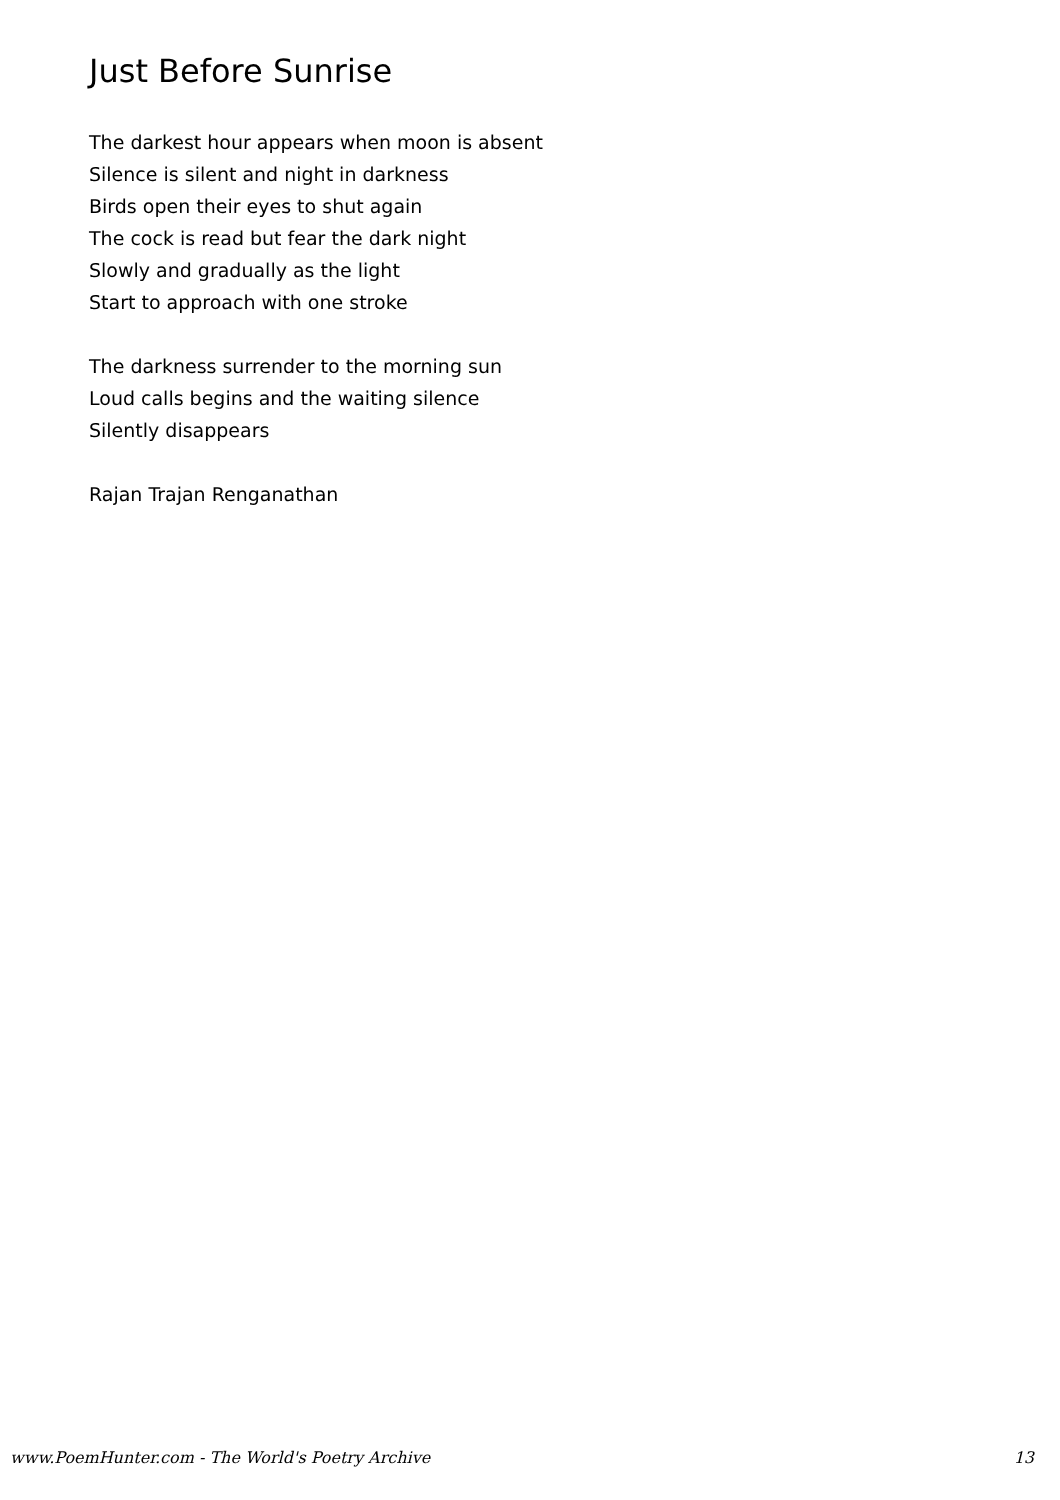Just Before Sunrise
The darkest hour appears when moon is absent
Silence is silent and night in darkness
Birds open their eyes to shut again
The cock is read but fear the dark night
Slowly and gradually as the light
Start to approach with one stroke
The darkness surrender to the morning sun
Loud calls begins and the waiting silence
Silently disappears
Rajan Trajan Renganathan
www.PoemHunter.com - The World's Poetry Archive 13